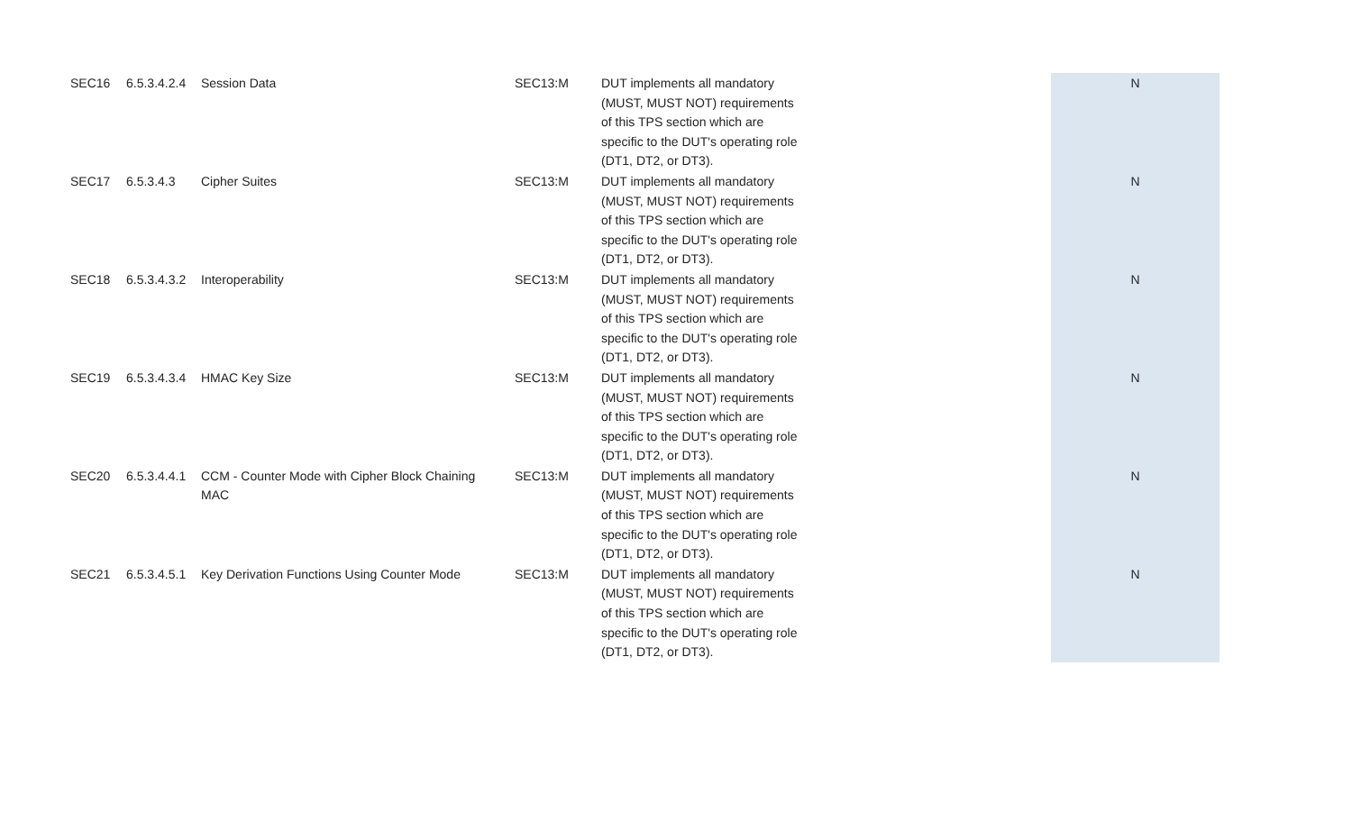| SEC16 | 6.5.3.4.2.4 | Session Data | SEC13:M | DUT implements all mandatory (MUST, MUST NOT) requirements of this TPS section which are specific to the DUT's operating role (DT1, DT2, or DT3). | N |
| SEC17 | 6.5.3.4.3 | Cipher Suites | SEC13:M | DUT implements all mandatory (MUST, MUST NOT) requirements of this TPS section which are specific to the DUT's operating role (DT1, DT2, or DT3). | N |
| SEC18 | 6.5.3.4.3.2 | Interoperability | SEC13:M | DUT implements all mandatory (MUST, MUST NOT) requirements of this TPS section which are specific to the DUT's operating role (DT1, DT2, or DT3). | N |
| SEC19 | 6.5.3.4.3.4 | HMAC Key Size | SEC13:M | DUT implements all mandatory (MUST, MUST NOT) requirements of this TPS section which are specific to the DUT's operating role (DT1, DT2, or DT3). | N |
| SEC20 | 6.5.3.4.4.1 | CCM - Counter Mode with Cipher Block Chaining MAC | SEC13:M | DUT implements all mandatory (MUST, MUST NOT) requirements of this TPS section which are specific to the DUT's operating role (DT1, DT2, or DT3). | N |
| SEC21 | 6.5.3.4.5.1 | Key Derivation Functions Using Counter Mode | SEC13:M | DUT implements all mandatory (MUST, MUST NOT) requirements of this TPS section which are specific to the DUT's operating role (DT1, DT2, or DT3). | N |